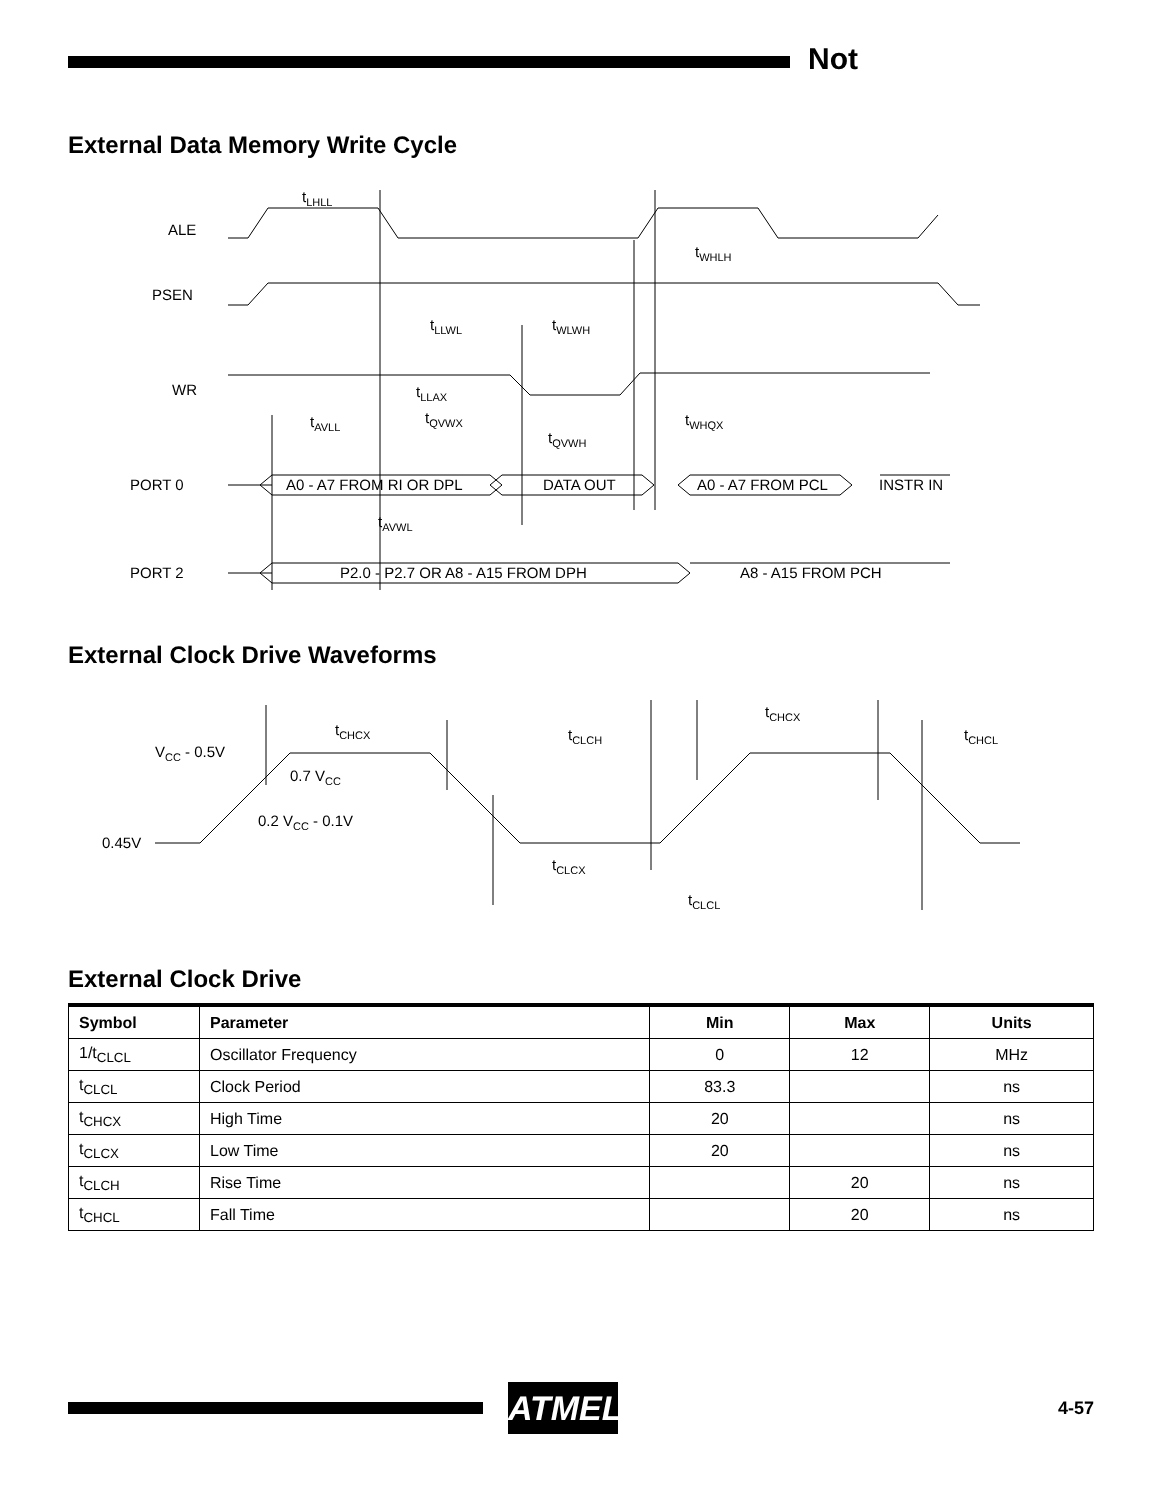Not
External Data Memory Write Cycle
ALE
PSEN
WR
PORT 0
PORT 2
tLHLL
tWHLH
tLLWL
tWLWH
tLLAX
tQVWX
tAVLL
tWHQX
tQVWH
tAVWL
A0 - A7 FROM RI OR DPL
DATA OUT
A0 - A7 FROM PCL
INSTR IN
P2.0 - P2.7 OR A8 - A15 FROM DPH
A8 - A15 FROM PCH
External Clock Drive Waveforms
VCC - 0.5V
0.7 VCC
0.2 VCC - 0.1V
0.45V
tCHCX
tCLCH
tCHCX
tCHCL
tCLCX
tCLCL
External Clock Drive
| Symbol | Parameter | Min | Max | Units |
| --- | --- | --- | --- | --- |
| 1/t<sub>CLCL</sub> | Oscillator Frequency | 0 | 12 | MHz |
| t<sub>CLCL</sub> | Clock Period | 83.3 | | ns |
| t<sub>CHCX</sub> | High Time | 20 | | ns |
| t<sub>CLCX</sub> | Low Time | 20 | | ns |
| t<sub>CLCH</sub> | Rise Time | | 20 | ns |
| t<sub>CHCL</sub> | Fall Time | | 20 | ns |
ATMEL 4-57